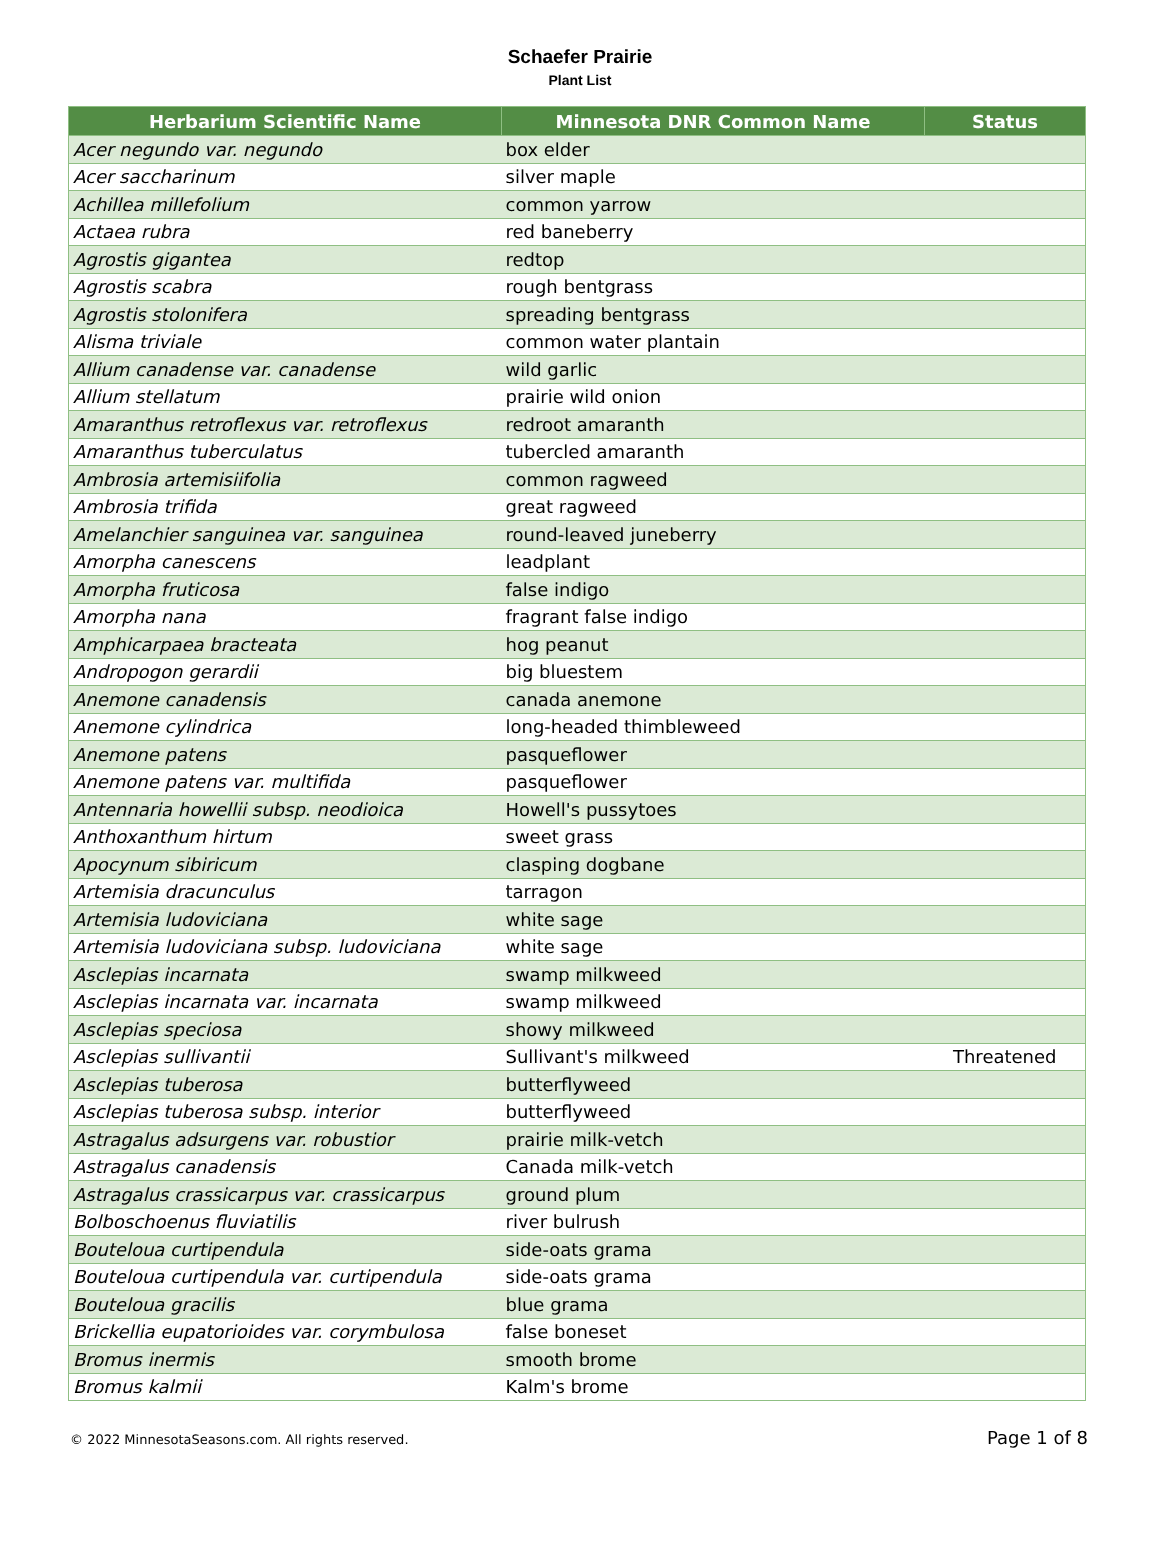Schaefer Prairie
Plant List
| Herbarium Scientific Name | Minnesota DNR Common Name | Status |
| --- | --- | --- |
| Acer negundo var. negundo | box elder | |
| Acer saccharinum | silver maple | |
| Achillea millefolium | common yarrow | |
| Actaea rubra | red baneberry | |
| Agrostis gigantea | redtop | |
| Agrostis scabra | rough bentgrass | |
| Agrostis stolonifera | spreading bentgrass | |
| Alisma triviale | common water plantain | |
| Allium canadense var. canadense | wild garlic | |
| Allium stellatum | prairie wild onion | |
| Amaranthus retroflexus var. retroflexus | redroot amaranth | |
| Amaranthus tuberculatus | tubercled amaranth | |
| Ambrosia artemisiifolia | common ragweed | |
| Ambrosia trifida | great ragweed | |
| Amelanchier sanguinea var. sanguinea | round-leaved juneberry | |
| Amorpha canescens | leadplant | |
| Amorpha fruticosa | false indigo | |
| Amorpha nana | fragrant false indigo | |
| Amphicarpaea bracteata | hog peanut | |
| Andropogon gerardii | big bluestem | |
| Anemone canadensis | canada anemone | |
| Anemone cylindrica | long-headed thimbleweed | |
| Anemone patens | pasqueflower | |
| Anemone patens var. multifida | pasqueflower | |
| Antennaria howellii subsp. neodioica | Howell's pussytoes | |
| Anthoxanthum hirtum | sweet grass | |
| Apocynum sibiricum | clasping dogbane | |
| Artemisia dracunculus | tarragon | |
| Artemisia ludoviciana | white sage | |
| Artemisia ludoviciana subsp. ludoviciana | white sage | |
| Asclepias incarnata | swamp milkweed | |
| Asclepias incarnata var. incarnata | swamp milkweed | |
| Asclepias speciosa | showy milkweed | |
| Asclepias sullivantii | Sullivant's milkweed | Threatened |
| Asclepias tuberosa | butterflyweed | |
| Asclepias tuberosa subsp. interior | butterflyweed | |
| Astragalus adsurgens var. robustior | prairie milk-vetch | |
| Astragalus canadensis | Canada milk-vetch | |
| Astragalus crassicarpus var. crassicarpus | ground plum | |
| Bolboschoenus fluviatilis | river bulrush | |
| Bouteloua curtipendula | side-oats grama | |
| Bouteloua curtipendula var. curtipendula | side-oats grama | |
| Bouteloua gracilis | blue grama | |
| Brickellia eupatorioides var. corymbulosa | false boneset | |
| Bromus inermis | smooth brome | |
| Bromus kalmii | Kalm's brome | |
© 2022 MinnesotaSeasons.com. All rights reserved. Page 1 of 8